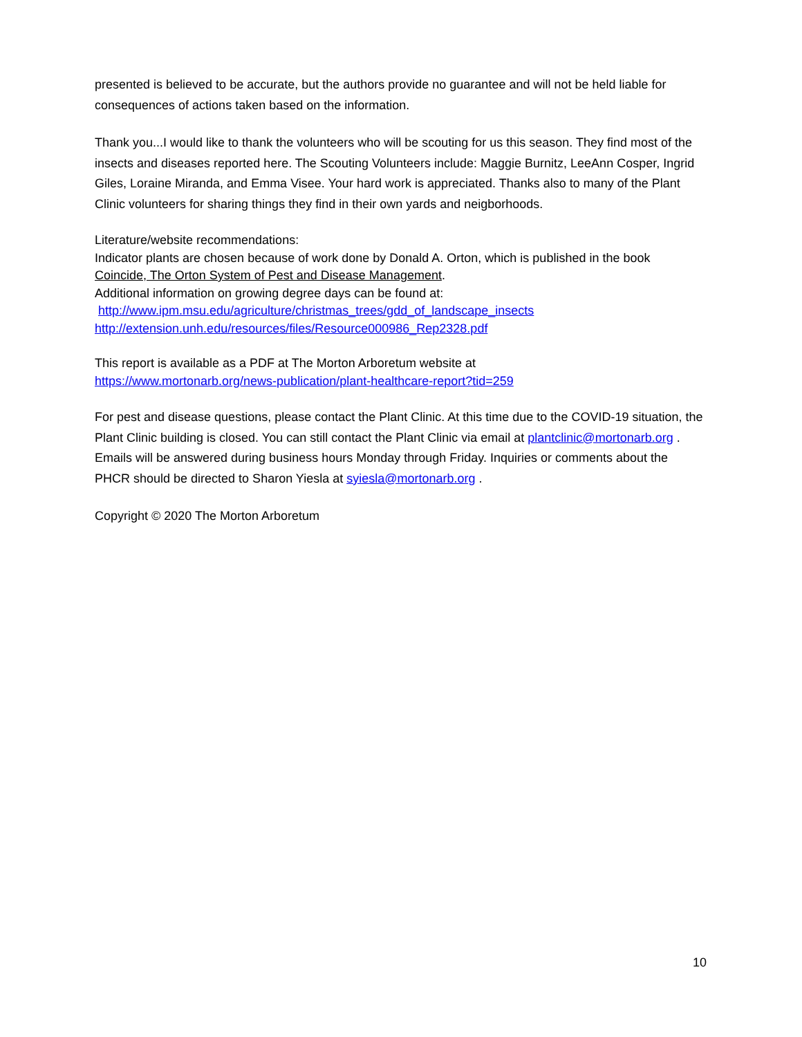presented is believed to be accurate, but the authors provide no guarantee and will not be held liable for consequences of actions taken based on the information.
Thank you...I would like to thank the volunteers who will be scouting for us this season. They find most of the insects and diseases reported here. The Scouting Volunteers include: Maggie Burnitz, LeeAnn Cosper, Ingrid Giles, Loraine Miranda, and Emma Visee. Your hard work is appreciated. Thanks also to many of the Plant Clinic volunteers for sharing things they find in their own yards and neigborhoods.
Literature/website recommendations:
Indicator plants are chosen because of work done by Donald A. Orton, which is published in the book Coincide, The Orton System of Pest and Disease Management.
Additional information on growing degree days can be found at:
http://www.ipm.msu.edu/agriculture/christmas_trees/gdd_of_landscape_insects
http://extension.unh.edu/resources/files/Resource000986_Rep2328.pdf
This report is available as a PDF at The Morton Arboretum website at
https://www.mortonarb.org/news-publication/plant-healthcare-report?tid=259
For pest and disease questions, please contact the Plant Clinic. At this time due to the COVID-19 situation, the Plant Clinic building is closed. You can still contact the Plant Clinic via email at plantclinic@mortonarb.org . Emails will be answered during business hours Monday through Friday. Inquiries or comments about the PHCR should be directed to Sharon Yiesla at syiesla@mortonarb.org .
Copyright © 2020 The Morton Arboretum
10